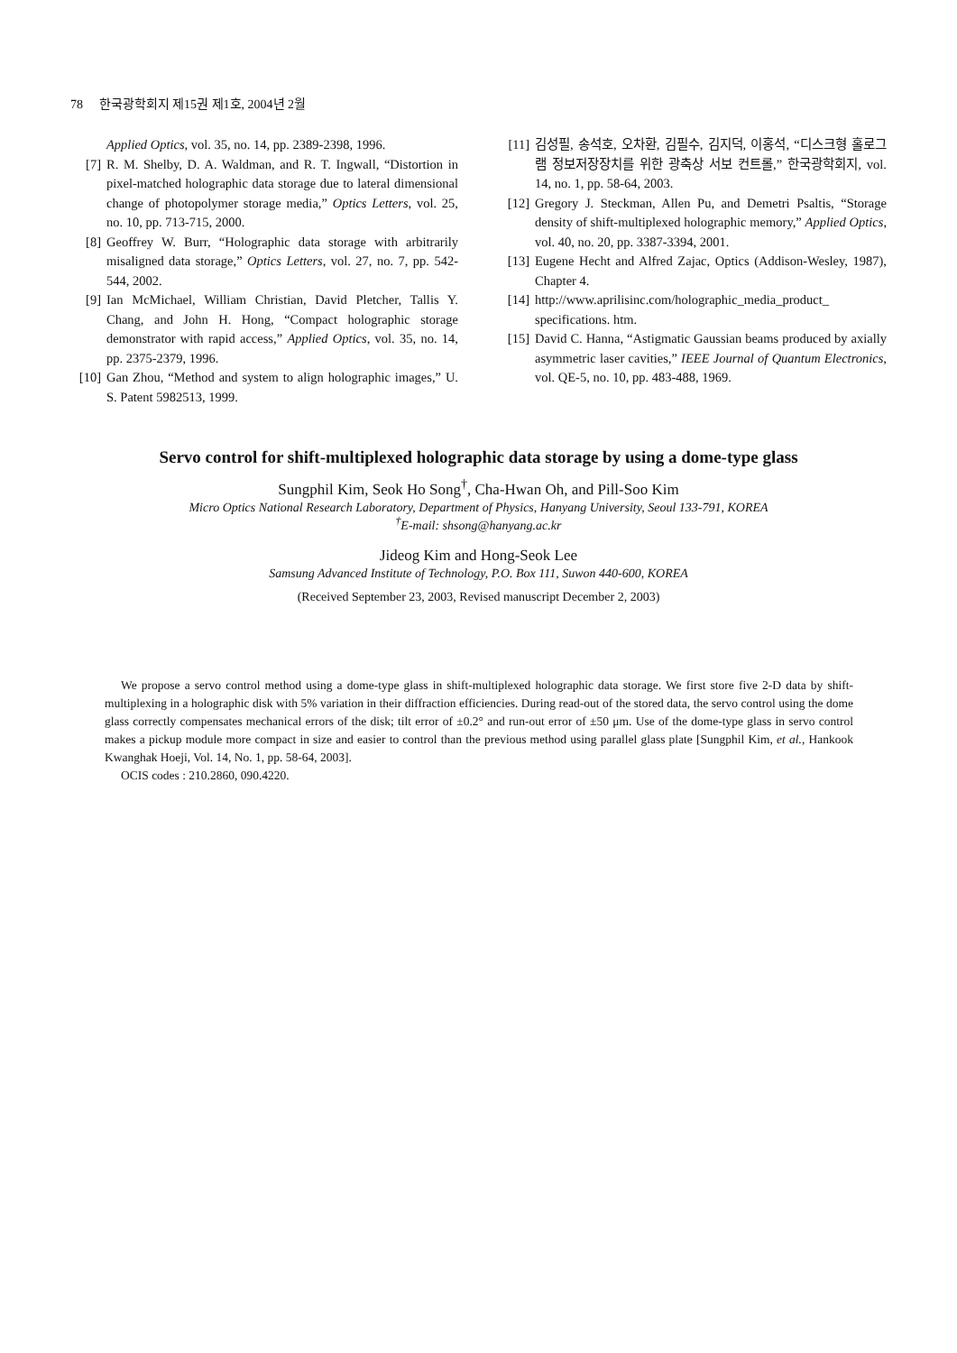78 한국광학회지 제15권 제1호, 2004년 2월
Applied Optics, vol. 35, no. 14, pp. 2389-2398, 1996.
[7] R. M. Shelby, D. A. Waldman, and R. T. Ingwall, “Distortion in pixel-matched holographic data storage due to lateral dimensional change of photopolymer storage media,” Optics Letters, vol. 25, no. 10, pp. 713-715, 2000.
[8] Geoffrey W. Burr, “Holographic data storage with arbitrarily misaligned data storage,” Optics Letters, vol. 27, no. 7, pp. 542-544, 2002.
[9] Ian McMichael, William Christian, David Pletcher, Tallis Y. Chang, and John H. Hong, “Compact holographic storage demonstrator with rapid access,” Applied Optics, vol. 35, no. 14, pp. 2375-2379, 1996.
[10] Gan Zhou, “Method and system to align holographic images,” U. S. Patent 5982513, 1999.
[11] 김성필, 송석호, 오차환, 김필수, 김지덕, 이홍석, “디스크형 홀로그램 정보저장장치를 위한 광축상 서보 컨트롤,” 한국광학회지, vol. 14, no. 1, pp. 58-64, 2003.
[12] Gregory J. Steckman, Allen Pu, and Demetri Psaltis, “Storage density of shift-multiplexed holographic memory,” Applied Optics, vol. 40, no. 20, pp. 3387-3394, 2001.
[13] Eugene Hecht and Alfred Zajac, Optics (Addison-Wesley, 1987), Chapter 4.
[14] http://www.aprilisinc.com/holographic_media_product_ specifications. htm.
[15] David C. Hanna, “Astigmatic Gaussian beams produced by axially asymmetric laser cavities,” IEEE Journal of Quantum Electronics, vol. QE-5, no. 10, pp. 483-488, 1969.
Servo control for shift-multiplexed holographic data storage by using a dome-type glass
Sungphil Kim, Seok Ho Song<sup>†</sup>, Cha-Hwan Oh, and Pill-Soo Kim
Micro Optics National Research Laboratory, Department of Physics, Hanyang University, Seoul 133-791, KOREA
<sup>†</sup> E-mail: shsong@hanyang.ac.kr
Jideog Kim and Hong-Seok Lee
Samsung Advanced Institute of Technology, P.O. Box 111, Suwon 440-600, KOREA
(Received September 23, 2003, Revised manuscript December 2, 2003)
We propose a servo control method using a dome-type glass in shift-multiplexed holographic data storage. We first store five 2-D data by shift-multiplexing in a holographic disk with 5% variation in their diffraction efficiencies. During read-out of the stored data, the servo control using the dome glass correctly compensates mechanical errors of the disk; tilt error of ±0.2° and run-out error of ±50 μm. Use of the dome-type glass in servo control makes a pickup module more compact in size and easier to control than the previous method using parallel glass plate [Sungphil Kim, et al., Hankook Kwanghak Hoeji, Vol. 14, No. 1, pp. 58-64, 2003].
OCIS codes : 210.2860, 090.4220.